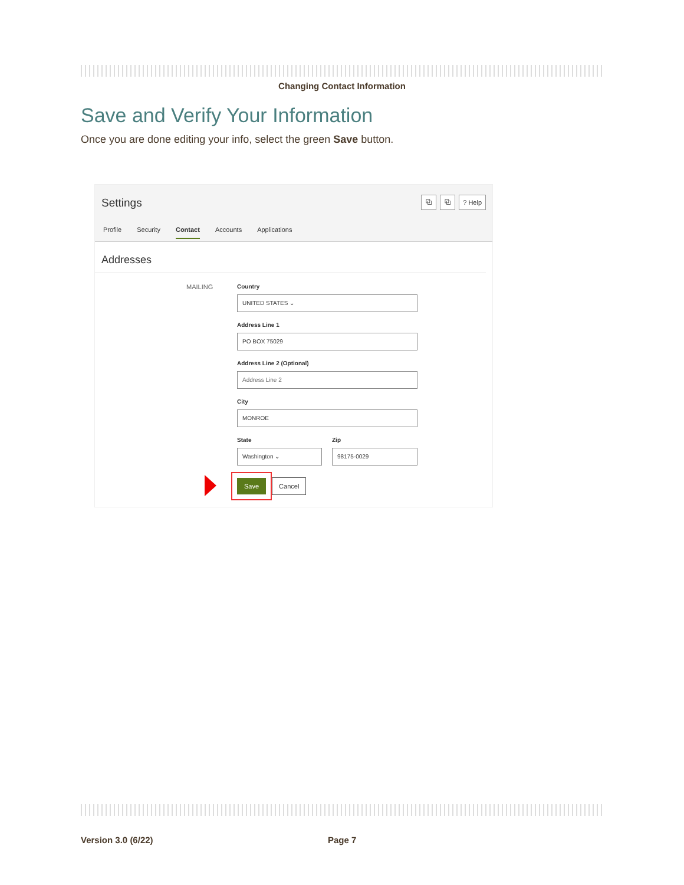Changing Contact Information
Save and Verify Your Information
Once you are done editing your info, select the green Save button.
Settings ⧉ ⧉? Help
Profile Security Contact Accounts Applications
Addresses
MAILING
Country
UNITED STATES ⌄
Address Line 1
PO BOX 75029
Address Line 2 (Optional)
Address Line 2
City
MONROE
State
Washington ⌄
Zip
98175-0029
Save Cancel
Version 3.0 (6/22) Page 7